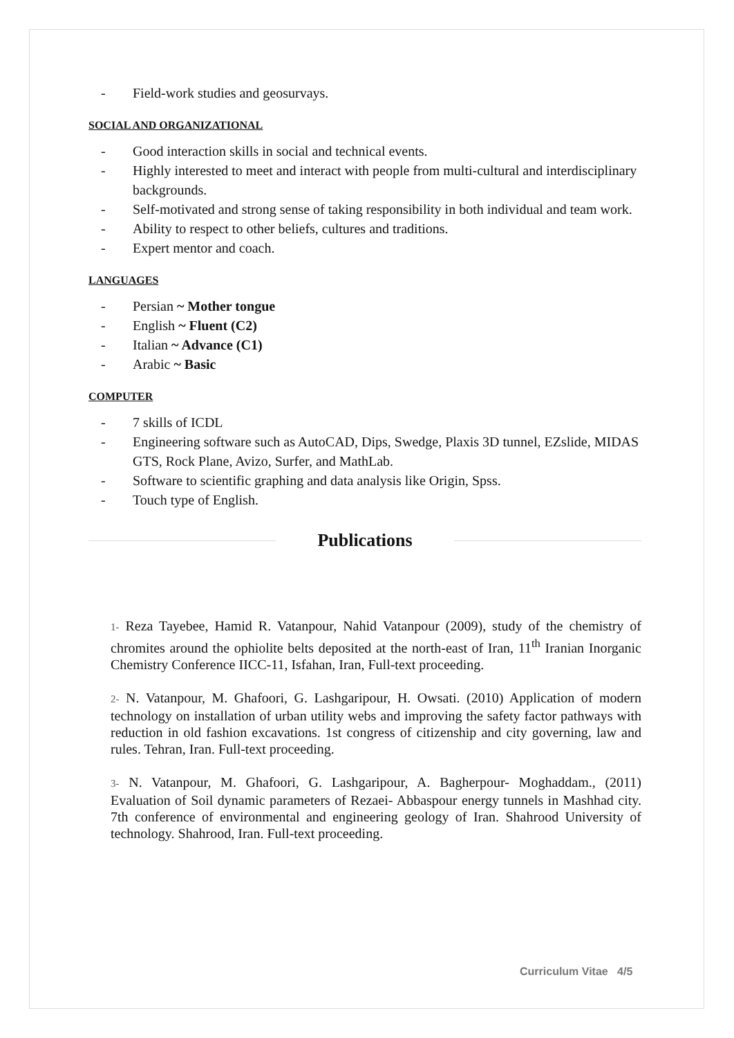- Field-work studies and geosurvays.
SOCIAL AND ORGANIZATIONAL
- Good interaction skills in social and technical events.
- Highly interested to meet and interact with people from multi-cultural and interdisciplinary backgrounds.
- Self-motivated and strong sense of taking responsibility in both individual and team work.
- Ability to respect to other beliefs, cultures and traditions.
- Expert mentor and coach.
LANGUAGES
- Persian ~ Mother tongue
- English ~ Fluent (C2)
- Italian ~ Advance (C1)
- Arabic ~ Basic
COMPUTER
- 7 skills of ICDL
- Engineering software such as AutoCAD, Dips, Swedge, Plaxis 3D tunnel, EZslide, MIDAS GTS, Rock Plane, Avizo, Surfer, and MathLab.
- Software to scientific graphing and data analysis like Origin, Spss.
- Touch type of English.
Publications
1- Reza Tayebee, Hamid R. Vatanpour, Nahid Vatanpour (2009), study of the chemistry of chromites around the ophiolite belts deposited at the north-east of Iran, 11<sup>th</sup> Iranian Inorganic Chemistry Conference IICC-11, Isfahan, Iran, Full-text proceeding.
2- N. Vatanpour, M. Ghafoori, G. Lashgaripour, H. Owsati. (2010) Application of modern technology on installation of urban utility webs and improving the safety factor pathways with reduction in old fashion excavations. 1st congress of citizenship and city governing, law and rules. Tehran, Iran. Full-text proceeding.
3- N. Vatanpour, M. Ghafoori, G. Lashgaripour, A. Bagherpour- Moghaddam., (2011) Evaluation of Soil dynamic parameters of Rezaei- Abbaspour energy tunnels in Mashhad city. 7th conference of environmental and engineering geology of Iran. Shahrood University of technology. Shahrood, Iran. Full-text proceeding.
Curriculum Vitae 4/5